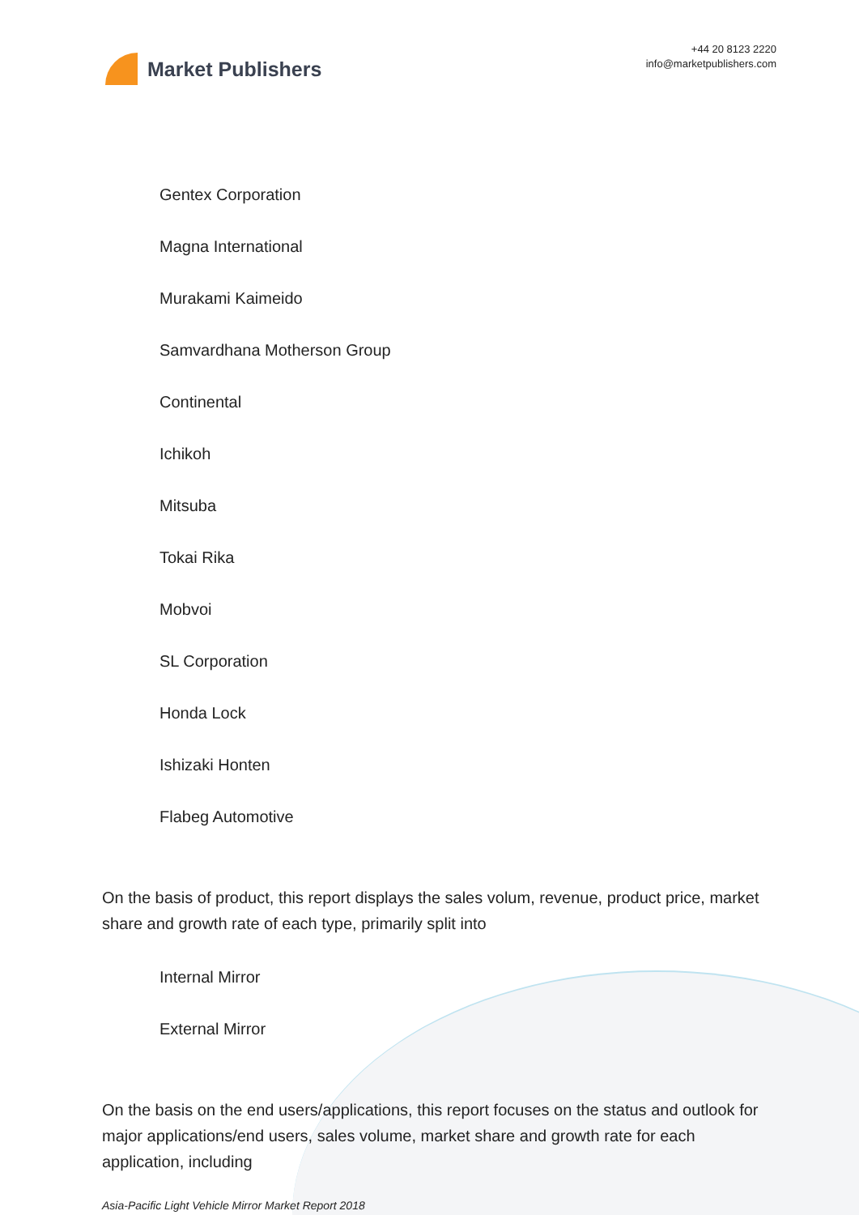Market Publishers
+44 20 8123 2220
info@marketpublishers.com
Gentex Corporation
Magna International
Murakami Kaimeido
Samvardhana Motherson Group
Continental
Ichikoh
Mitsuba
Tokai Rika
Mobvoi
SL Corporation
Honda Lock
Ishizaki Honten
Flabeg Automotive
On the basis of product, this report displays the sales volum, revenue, product price, market share and growth rate of each type, primarily split into
Internal Mirror
External Mirror
On the basis on the end users/applications, this report focuses on the status and outlook for major applications/end users, sales volume, market share and growth rate for each application, including
Asia-Pacific Light Vehicle Mirror Market Report 2018